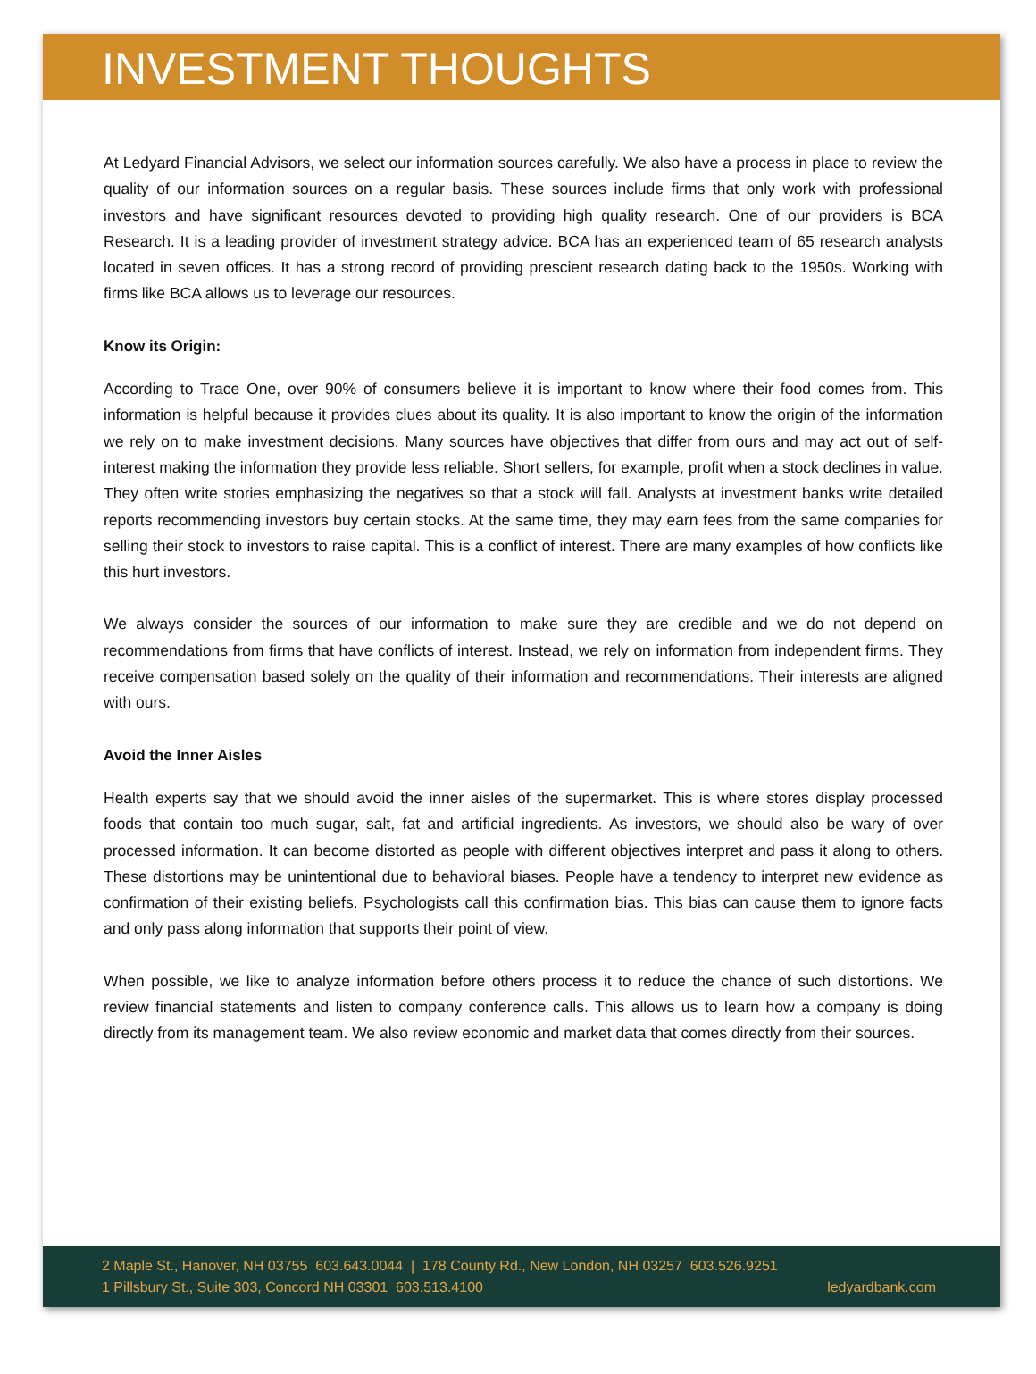INVESTMENT THOUGHTS
At Ledyard Financial Advisors, we select our information sources carefully. We also have a process in place to review the quality of our information sources on a regular basis. These sources include firms that only work with professional investors and have significant resources devoted to providing high quality research. One of our providers is BCA Research. It is a leading provider of investment strategy advice. BCA has an experienced team of 65 research analysts located in seven offices. It has a strong record of providing prescient research dating back to the 1950s. Working with firms like BCA allows us to leverage our resources.
Know its Origin:
According to Trace One, over 90% of consumers believe it is important to know where their food comes from. This information is helpful because it provides clues about its quality. It is also important to know the origin of the information we rely on to make investment decisions. Many sources have objectives that differ from ours and may act out of self-interest making the information they provide less reliable. Short sellers, for example, profit when a stock declines in value. They often write stories emphasizing the negatives so that a stock will fall. Analysts at investment banks write detailed reports recommending investors buy certain stocks. At the same time, they may earn fees from the same companies for selling their stock to investors to raise capital. This is a conflict of interest. There are many examples of how conflicts like this hurt investors.
We always consider the sources of our information to make sure they are credible and we do not depend on recommendations from firms that have conflicts of interest. Instead, we rely on information from independent firms. They receive compensation based solely on the quality of their information and recommendations. Their interests are aligned with ours.
Avoid the Inner Aisles
Health experts say that we should avoid the inner aisles of the supermarket. This is where stores display processed foods that contain too much sugar, salt, fat and artificial ingredients. As investors, we should also be wary of over processed information. It can become distorted as people with different objectives interpret and pass it along to others. These distortions may be unintentional due to behavioral biases. People have a tendency to interpret new evidence as confirmation of their existing beliefs. Psychologists call this confirmation bias. This bias can cause them to ignore facts and only pass along information that supports their point of view.
When possible, we like to analyze information before others process it to reduce the chance of such distortions. We review financial statements and listen to company conference calls. This allows us to learn how a company is doing directly from its management team. We also review economic and market data that comes directly from their sources.
2 Maple St., Hanover, NH 03755 603.643.0044 | 178 County Rd., New London, NH 03257 603.526.9251
1 Pillsbury St., Suite 303, Concord NH 03301 603.513.4100 ledyardbank.com